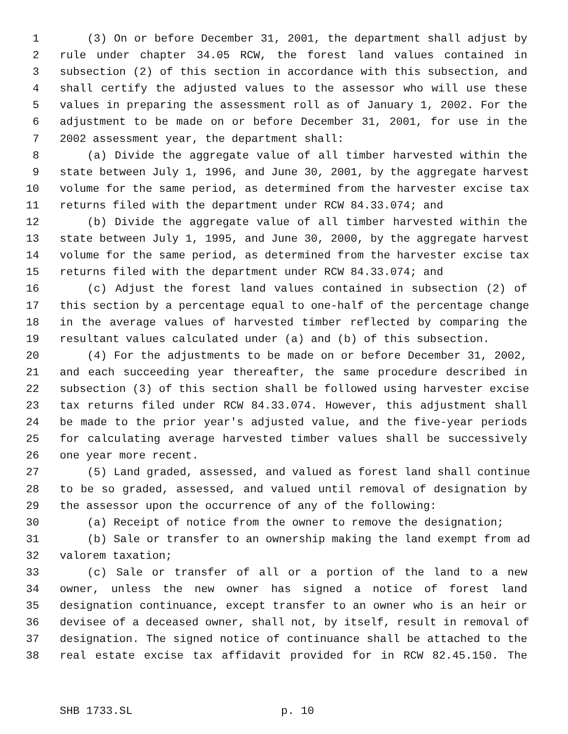1 (3) On or before December 31, 2001, the department shall adjust by
2 rule under chapter 34.05 RCW, the forest land values contained in
3 subsection (2) of this section in accordance with this subsection, and
4 shall certify the adjusted values to the assessor who will use these
5 values in preparing the assessment roll as of January 1, 2002. For the
6 adjustment to be made on or before December 31, 2001, for use in the
7 2002 assessment year, the department shall:
8 (a) Divide the aggregate value of all timber harvested within the
9 state between July 1, 1996, and June 30, 2001, by the aggregate harvest
10 volume for the same period, as determined from the harvester excise tax
11 returns filed with the department under RCW 84.33.074; and
12 (b) Divide the aggregate value of all timber harvested within the
13 state between July 1, 1995, and June 30, 2000, by the aggregate harvest
14 volume for the same period, as determined from the harvester excise tax
15 returns filed with the department under RCW 84.33.074; and
16 (c) Adjust the forest land values contained in subsection (2) of
17 this section by a percentage equal to one-half of the percentage change
18 in the average values of harvested timber reflected by comparing the
19 resultant values calculated under (a) and (b) of this subsection.
20 (4) For the adjustments to be made on or before December 31, 2002,
21 and each succeeding year thereafter, the same procedure described in
22 subsection (3) of this section shall be followed using harvester excise
23 tax returns filed under RCW 84.33.074. However, this adjustment shall
24 be made to the prior year's adjusted value, and the five-year periods
25 for calculating average harvested timber values shall be successively
26 one year more recent.
27 (5) Land graded, assessed, and valued as forest land shall continue
28 to be so graded, assessed, and valued until removal of designation by
29 the assessor upon the occurrence of any of the following:
30 (a) Receipt of notice from the owner to remove the designation;
31 (b) Sale or transfer to an ownership making the land exempt from ad
32 valorem taxation;
33 (c) Sale or transfer of all or a portion of the land to a new
34 owner, unless the new owner has signed a notice of forest land
35 designation continuance, except transfer to an owner who is an heir or
36 devisee of a deceased owner, shall not, by itself, result in removal of
37 designation. The signed notice of continuance shall be attached to the
38 real estate excise tax affidavit provided for in RCW 82.45.150. The
SHB 1733.SL p. 10